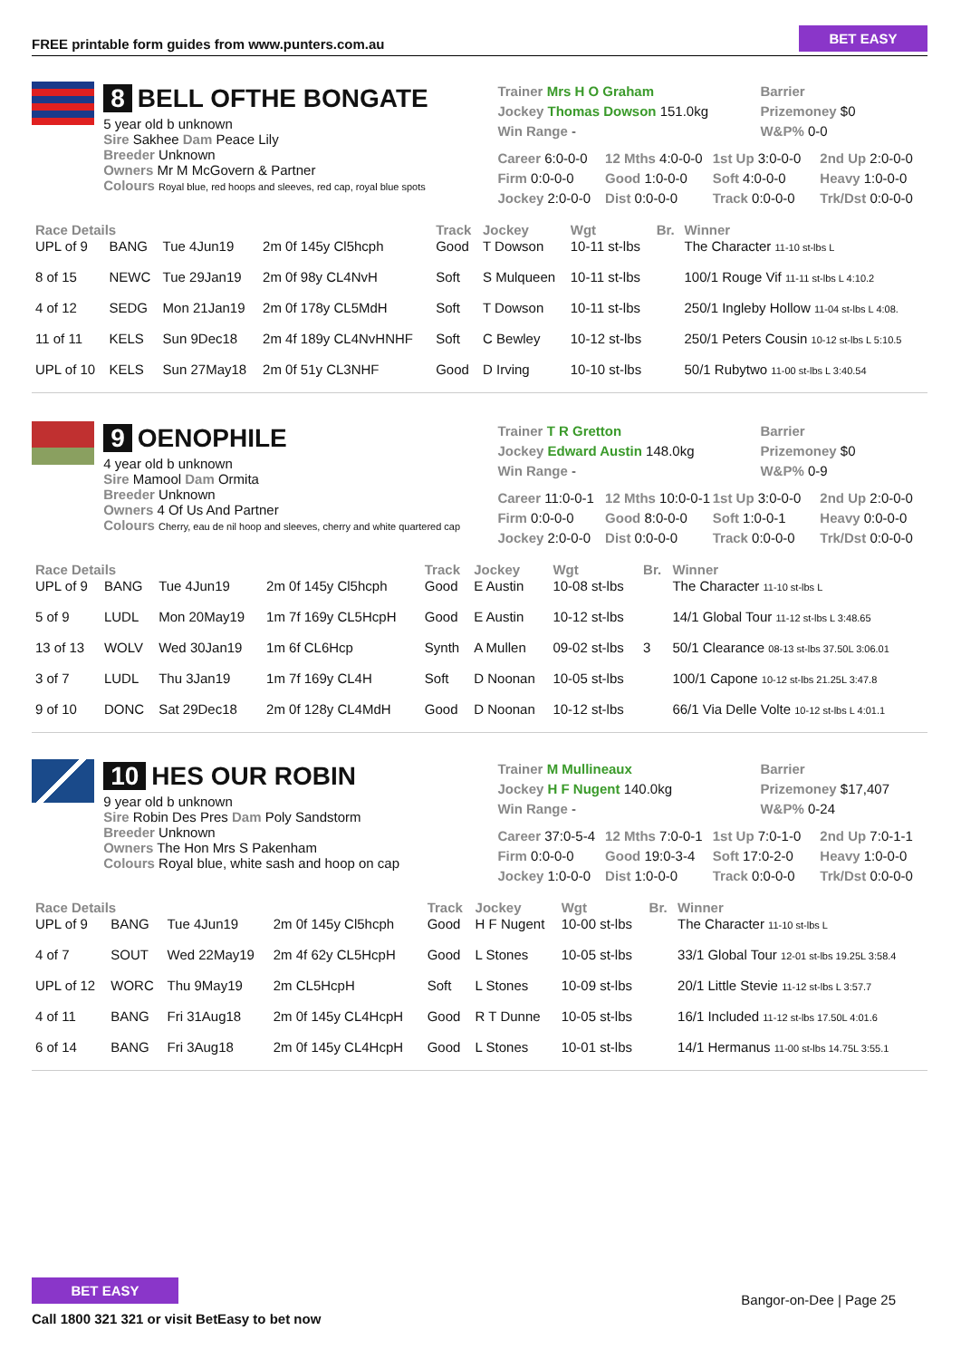FREE printable form guides from www.punters.com.au BET EASY
8 BELL OFTHE BONGATE
5 year old b unknown
Sire Sakhee Dam Peace Lily
Breeder Unknown
Owners Mr M McGovern & Partner
Colours Royal blue, red hoops and sleeves, red cap, royal blue spots
Trainer Mrs H O Graham
Jockey Thomas Dowson 151.0kg
Win Range -
Barrier
Prizemoney $0
W&P% 0-0
Career 6:0-0-0 12 Mths 4:0-0-0 1st Up 3:0-0-0 2nd Up 2:0-0-0 Firm 0:0-0-0 Good 1:0-0-0 Soft 4:0-0-0 Heavy 1:0-0-0 Jockey 2:0-0-0 Dist 0:0-0-0 Track 0:0-0-0 Trk/Dst 0:0-0-0
| Race Details | | | | Track | Jockey | Wgt | Br. | Winner |
| --- | --- | --- | --- | --- | --- | --- | --- | --- |
| UPL of 9 | BANG | Tue 4Jun19 | 2m 0f 145y Cl5hcph | Good | T Dowson | 10-11 st-lbs | | The Character 11-10 st-lbs L |
| 8 of 15 | NEWC | Tue 29Jan19 | 2m 0f 98y CL4NvH | Soft | S Mulqueen | 10-11 st-lbs | | 100/1 Rouge Vif 11-11 st-lbs L 4:10.2 |
| 4 of 12 | SEDG | Mon 21Jan19 | 2m 0f 178y CL5MdH | Soft | T Dowson | 10-11 st-lbs | | 250/1 Ingleby Hollow 11-04 st-lbs L 4:08. |
| 11 of 11 | KELS | Sun 9Dec18 | 2m 4f 189y CL4NvHNHF | Soft | C Bewley | 10-12 st-lbs | | 250/1 Peters Cousin 10-12 st-lbs L 5:10.5 |
| UPL of 10 | KELS | Sun 27May18 | 2m 0f 51y CL3NHF | Good | D Irving | 10-10 st-lbs | | 50/1 Rubytwo 11-00 st-lbs L 3:40.54 |
9 OENOPHILE
4 year old b unknown
Sire Mamool Dam Ormita
Breeder Unknown
Owners 4 Of Us And Partner
Colours Cherry, eau de nil hoop and sleeves, cherry and white quartered cap
Trainer T R Gretton
Jockey Edward Austin 148.0kg
Win Range -
Barrier
Prizemoney $0
W&P% 0-9
Career 11:0-0-1 12 Mths 10:0-0-1 1st Up 3:0-0-0 2nd Up 2:0-0-0 Firm 0:0-0-0 Good 8:0-0-0 Soft 1:0-0-1 Heavy 0:0-0-0 Jockey 2:0-0-0 Dist 0:0-0-0 Track 0:0-0-0 Trk/Dst 0:0-0-0
| Race Details | | | | Track | Jockey | Wgt | Br. | Winner |
| --- | --- | --- | --- | --- | --- | --- | --- | --- |
| UPL of 9 | BANG | Tue 4Jun19 | 2m 0f 145y Cl5hcph | Good | E Austin | 10-08 st-lbs | | The Character 11-10 st-lbs L |
| 5 of 9 | LUDL | Mon 20May19 | 1m 7f 169y CL5HcpH | Good | E Austin | 10-12 st-lbs | | 14/1 Global Tour 11-12 st-lbs L 3:48.65 |
| 13 of 13 | WOLV | Wed 30Jan19 | 1m 6f CL6Hcp | Synth | A Mullen | 09-02 st-lbs | 3 | 50/1 Clearance 08-13 st-lbs 37.50L 3:06.01 |
| 3 of 7 | LUDL | Thu 3Jan19 | 1m 7f 169y CL4H | Soft | D Noonan | 10-05 st-lbs | | 100/1 Capone 10-12 st-lbs 21.25L 3:47.8 |
| 9 of 10 | DONC | Sat 29Dec18 | 2m 0f 128y CL4MdH | Good | D Noonan | 10-12 st-lbs | | 66/1 Via Delle Volte 10-12 st-lbs L 4:01.1 |
10 HES OUR ROBIN
9 year old b unknown
Sire Robin Des Pres Dam Poly Sandstorm
Breeder Unknown
Owners The Hon Mrs S Pakenham
Colours Royal blue, white sash and hoop on cap
Trainer M Mullineaux
Jockey H F Nugent 140.0kg
Win Range -
Barrier
Prizemoney $17,407
W&P% 0-24
Career 37:0-5-4 12 Mths 7:0-0-1 1st Up 7:0-1-0 2nd Up 7:0-1-1 Firm 0:0-0-0 Good 19:0-3-4 Soft 17:0-2-0 Heavy 1:0-0-0 Jockey 1:0-0-0 Dist 1:0-0-0 Track 0:0-0-0 Trk/Dst 0:0-0-0
| Race Details | | | | Track | Jockey | Wgt | Br. | Winner |
| --- | --- | --- | --- | --- | --- | --- | --- | --- |
| UPL of 9 | BANG | Tue 4Jun19 | 2m 0f 145y Cl5hcph | Good | H F Nugent | 10-00 st-lbs | | The Character 11-10 st-lbs L |
| 4 of 7 | SOUT | Wed 22May19 | 2m 4f 62y CL5HcpH | Good | L Stones | 10-05 st-lbs | | 33/1 Global Tour 12-01 st-lbs 19.25L 3:58.4 |
| UPL of 12 | WORC | Thu 9May19 | 2m CL5HcpH | Soft | L Stones | 10-09 st-lbs | | 20/1 Little Stevie 11-12 st-lbs L 3:57.7 |
| 4 of 11 | BANG | Fri 31Aug18 | 2m 0f 145y CL4HcpH | Good | R T Dunne | 10-05 st-lbs | | 16/1 Included 11-12 st-lbs 17.50L 4:01.6 |
| 6 of 14 | BANG | Fri 3Aug18 | 2m 0f 145y CL4HcpH | Good | L Stones | 10-01 st-lbs | | 14/1 Hermanus 11-00 st-lbs 14.75L 3:55.1 |
BET EASY Bangor-on-Dee | Page 25
Call 1800 321 321 or visit BetEasy to bet now